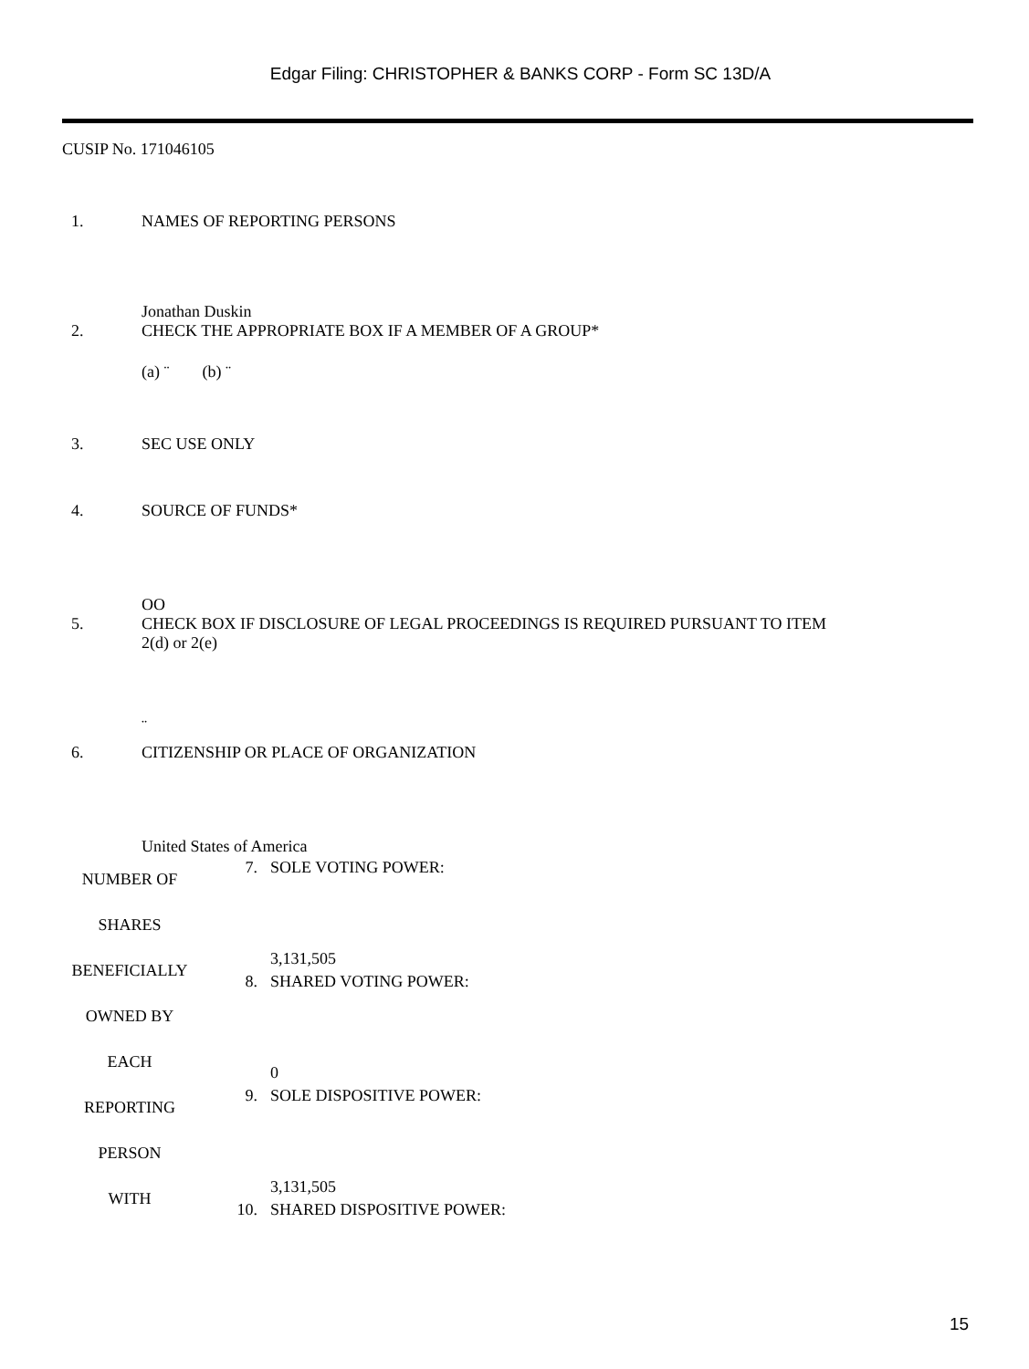Edgar Filing: CHRISTOPHER & BANKS CORP - Form SC 13D/A
CUSIP No. 171046105
1. NAMES OF REPORTING PERSONS
Jonathan Duskin
2. CHECK THE APPROPRIATE BOX IF A MEMBER OF A GROUP*
(a) ¨ (b) ¨
3. SEC USE ONLY
4. SOURCE OF FUNDS*
OO
5. CHECK BOX IF DISCLOSURE OF LEGAL PROCEEDINGS IS REQUIRED PURSUANT TO ITEM
2(d) or 2(e)
¨
6. CITIZENSHIP OR PLACE OF ORGANIZATION
United States of America
| NUMBER OF SHARES BENEFICIALLY OWNED BY EACH REPORTING PERSON WITH | 7. SOLE VOTING POWER: 3,131,505 8. SHARED VOTING POWER: 0 9. SOLE DISPOSITIVE POWER: 3,131,505 10. SHARED DISPOSITIVE POWER: |
15